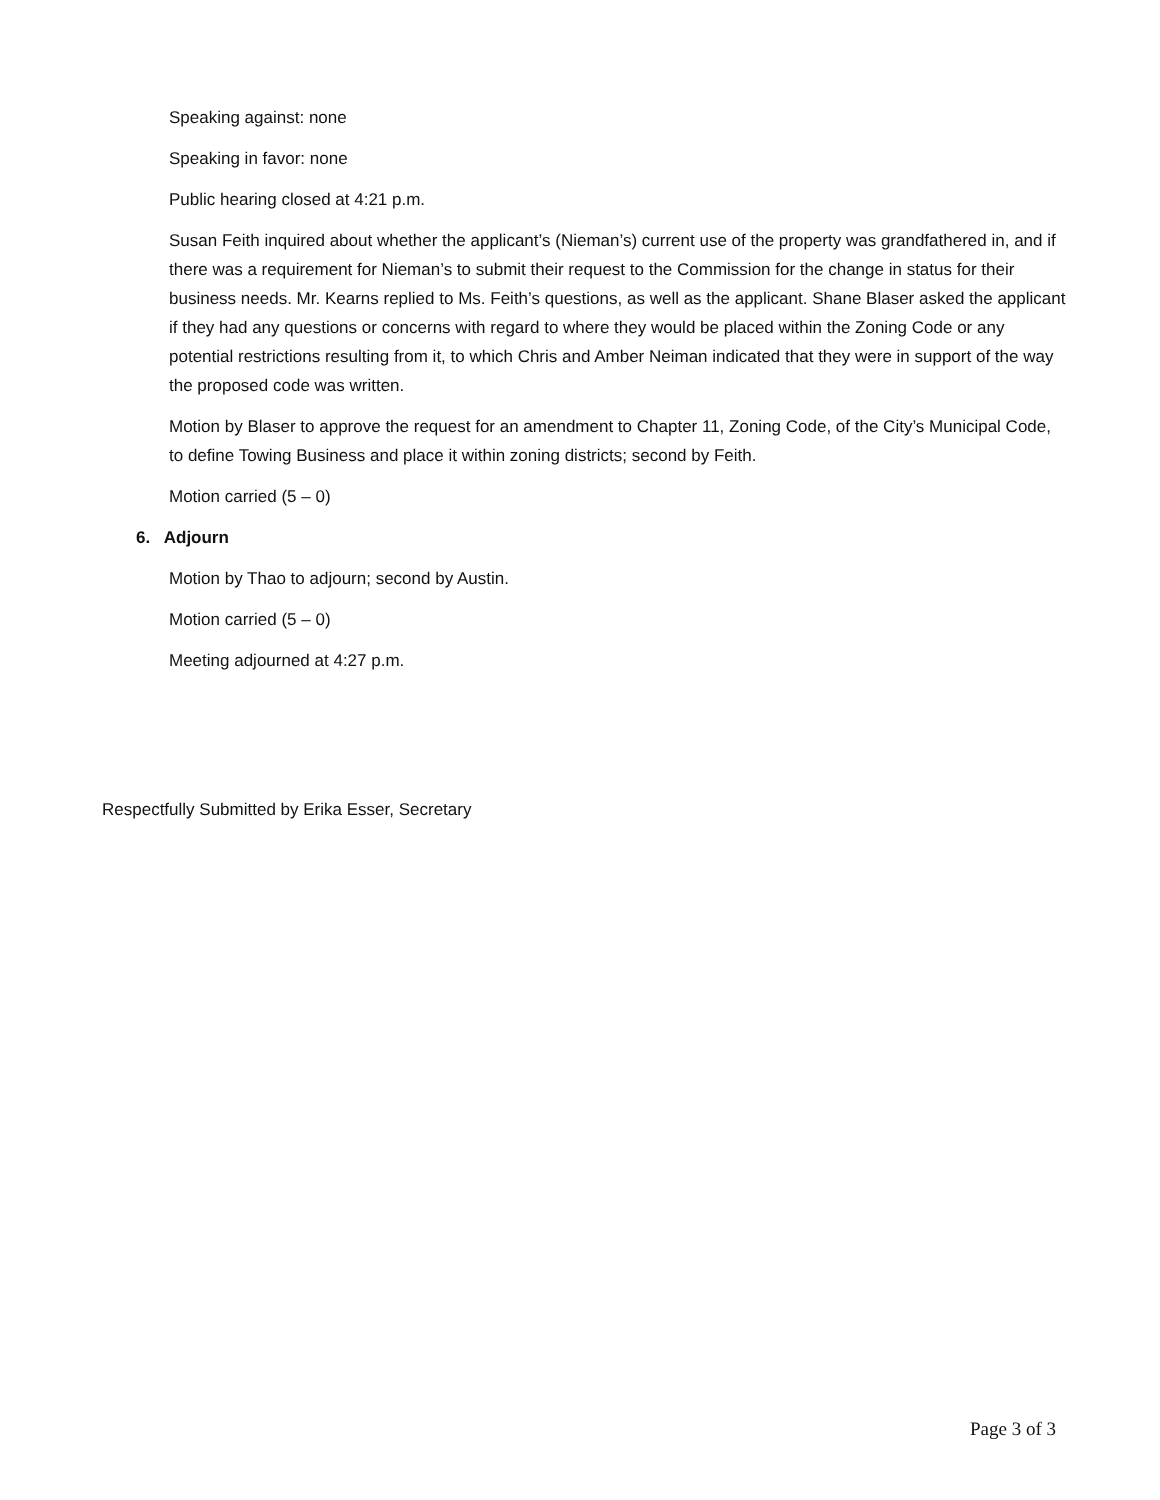Speaking against: none
Speaking in favor: none
Public hearing closed at 4:21 p.m.
Susan Feith inquired about whether the applicant’s (Nieman’s) current use of the property was grandfathered in, and if there was a requirement for Nieman’s to submit their request to the Commission for the change in status for their business needs. Mr. Kearns replied to Ms. Feith’s questions, as well as the applicant. Shane Blaser asked the applicant if they had any questions or concerns with regard to where they would be placed within the Zoning Code or any potential restrictions resulting from it, to which Chris and Amber Neiman indicated that they were in support of the way the proposed code was written.
Motion by Blaser to approve the request for an amendment to Chapter 11, Zoning Code, of the City’s Municipal Code, to define Towing Business and place it within zoning districts; second by Feith.
Motion carried (5 – 0)
6. Adjourn
Motion by Thao to adjourn; second by Austin.
Motion carried (5 – 0)
Meeting adjourned at 4:27 p.m.
Respectfully Submitted by Erika Esser, Secretary
Page 3 of 3